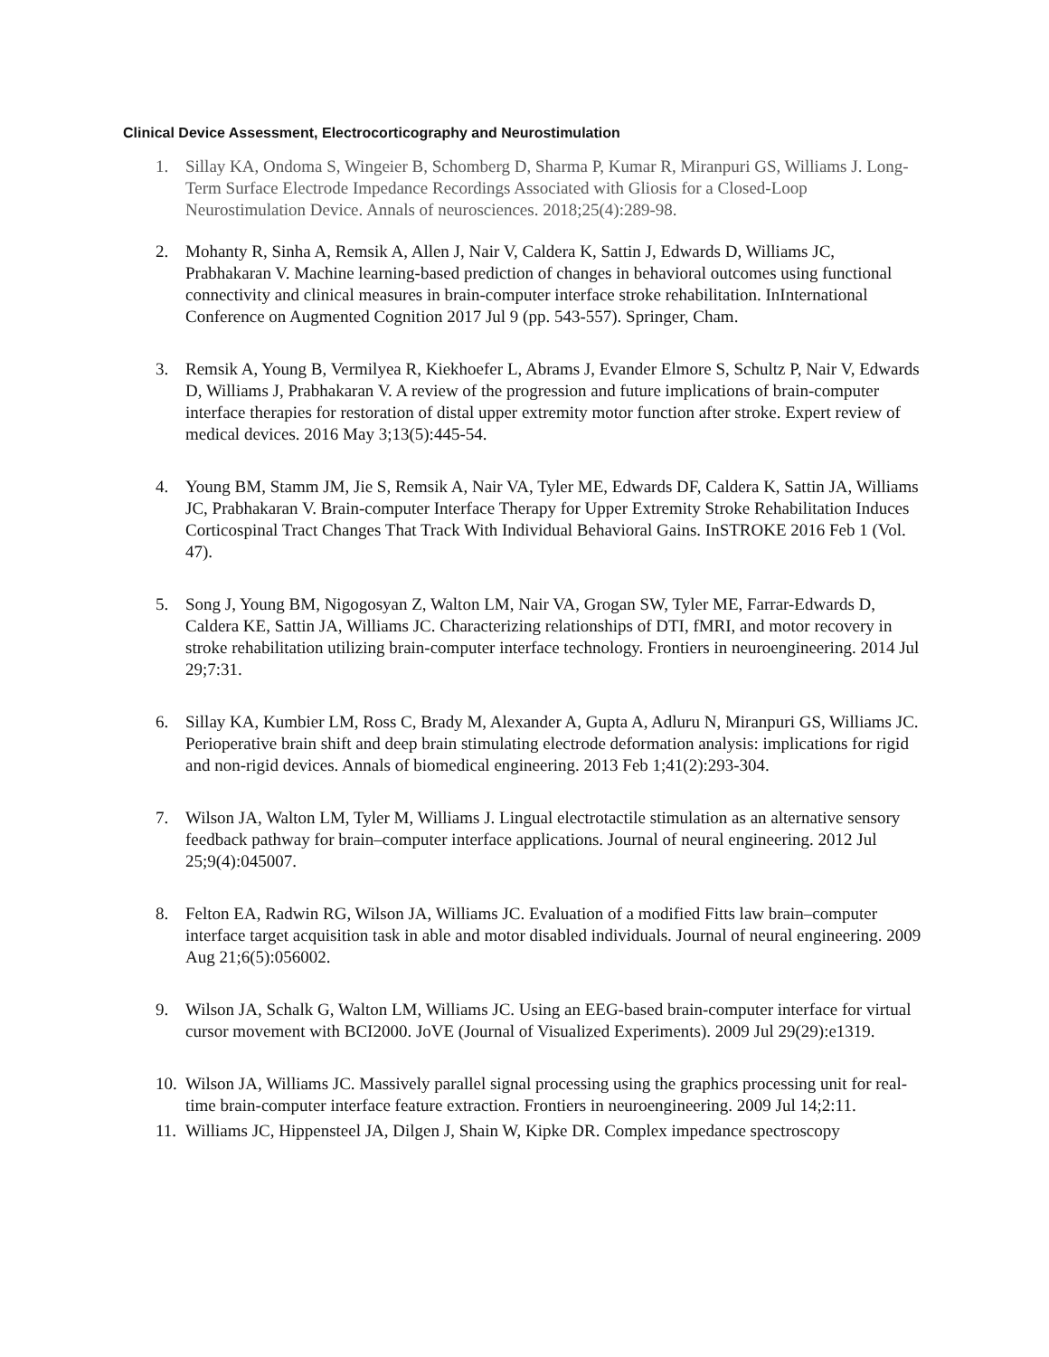Clinical Device Assessment, Electrocorticography and Neurostimulation
1. Sillay KA, Ondoma S, Wingeier B, Schomberg D, Sharma P, Kumar R, Miranpuri GS, Williams J. Long-Term Surface Electrode Impedance Recordings Associated with Gliosis for a Closed-Loop Neurostimulation Device. Annals of neurosciences. 2018;25(4):289-98.
2. Mohanty R, Sinha A, Remsik A, Allen J, Nair V, Caldera K, Sattin J, Edwards D, Williams JC, Prabhakaran V. Machine learning-based prediction of changes in behavioral outcomes using functional connectivity and clinical measures in brain-computer interface stroke rehabilitation. InInternational Conference on Augmented Cognition 2017 Jul 9 (pp. 543-557). Springer, Cham.
3. Remsik A, Young B, Vermilyea R, Kiekhoefer L, Abrams J, Evander Elmore S, Schultz P, Nair V, Edwards D, Williams J, Prabhakaran V. A review of the progression and future implications of brain-computer interface therapies for restoration of distal upper extremity motor function after stroke. Expert review of medical devices. 2016 May 3;13(5):445-54.
4. Young BM, Stamm JM, Jie S, Remsik A, Nair VA, Tyler ME, Edwards DF, Caldera K, Sattin JA, Williams JC, Prabhakaran V. Brain-computer Interface Therapy for Upper Extremity Stroke Rehabilitation Induces Corticospinal Tract Changes That Track With Individual Behavioral Gains. InSTROKE 2016 Feb 1 (Vol. 47).
5. Song J, Young BM, Nigogosyan Z, Walton LM, Nair VA, Grogan SW, Tyler ME, Farrar-Edwards D, Caldera KE, Sattin JA, Williams JC. Characterizing relationships of DTI, fMRI, and motor recovery in stroke rehabilitation utilizing brain-computer interface technology. Frontiers in neuroengineering. 2014 Jul 29;7:31.
6. Sillay KA, Kumbier LM, Ross C, Brady M, Alexander A, Gupta A, Adluru N, Miranpuri GS, Williams JC. Perioperative brain shift and deep brain stimulating electrode deformation analysis: implications for rigid and non-rigid devices. Annals of biomedical engineering. 2013 Feb 1;41(2):293-304.
7. Wilson JA, Walton LM, Tyler M, Williams J. Lingual electrotactile stimulation as an alternative sensory feedback pathway for brain–computer interface applications. Journal of neural engineering. 2012 Jul 25;9(4):045007.
8. Felton EA, Radwin RG, Wilson JA, Williams JC. Evaluation of a modified Fitts law brain–computer interface target acquisition task in able and motor disabled individuals. Journal of neural engineering. 2009 Aug 21;6(5):056002.
9. Wilson JA, Schalk G, Walton LM, Williams JC. Using an EEG-based brain-computer interface for virtual cursor movement with BCI2000. JoVE (Journal of Visualized Experiments). 2009 Jul 29(29):e1319.
10. Wilson JA, Williams JC. Massively parallel signal processing using the graphics processing unit for real-time brain-computer interface feature extraction. Frontiers in neuroengineering. 2009 Jul 14;2:11.
11. Williams JC, Hippensteel JA, Dilgen J, Shain W, Kipke DR. Complex impedance spectroscopy